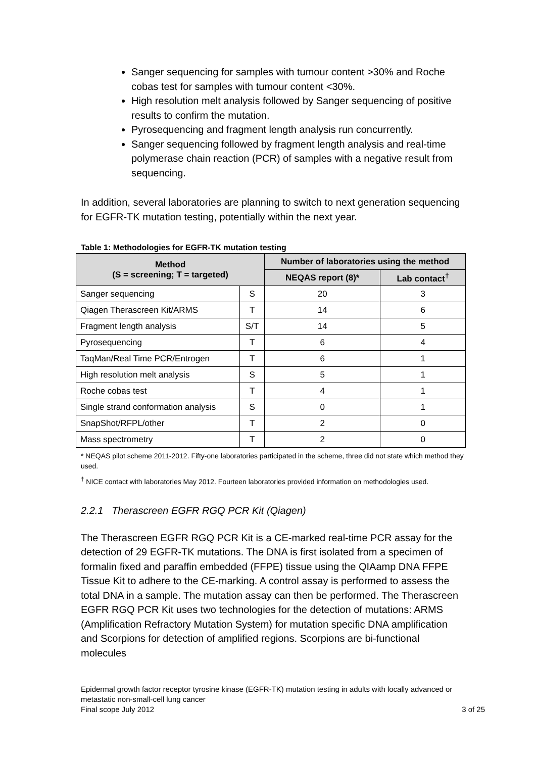Sanger sequencing for samples with tumour content >30% and Roche cobas test for samples with tumour content <30%.
High resolution melt analysis followed by Sanger sequencing of positive results to confirm the mutation.
Pyrosequencing and fragment length analysis run concurrently.
Sanger sequencing followed by fragment length analysis and real-time polymerase chain reaction (PCR) of samples with a negative result from sequencing.
In addition, several laboratories are planning to switch to next generation sequencing for EGFR-TK mutation testing, potentially within the next year.
Table 1: Methodologies for EGFR-TK mutation testing
| Method (S = screening; T = targeted) | | Number of laboratories using the method | |
| --- | --- | --- | --- |
| | | NEQAS report (8)* | Lab contact<sup>†</sup> |
| Sanger sequencing | S | 20 | 3 |
| Qiagen Therascreen Kit/ARMS | T | 14 | 6 |
| Fragment length analysis | S/T | 14 | 5 |
| Pyrosequencing | T | 6 | 4 |
| TaqMan/Real Time PCR/Entrogen | T | 6 | 1 |
| High resolution melt analysis | S | 5 | 1 |
| Roche cobas test | T | 4 | 1 |
| Single strand conformation analysis | S | 0 | 1 |
| SnapShot/RFPL/other | T | 2 | 0 |
| Mass spectrometry | T | 2 | 0 |
* NEQAS pilot scheme 2011-2012. Fifty-one laboratories participated in the scheme, three did not state which method they used.
<sup>†</sup> NICE contact with laboratories May 2012. Fourteen laboratories provided information on methodologies used.
2.2.1 Therascreen EGFR RGQ PCR Kit (Qiagen)
The Therascreen EGFR RGQ PCR Kit is a CE-marked real-time PCR assay for the detection of 29 EGFR-TK mutations. The DNA is first isolated from a specimen of formalin fixed and paraffin embedded (FFPE) tissue using the QIAamp DNA FFPE Tissue Kit to adhere to the CE-marking. A control assay is performed to assess the total DNA in a sample. The mutation assay can then be performed. The Therascreen EGFR RGQ PCR Kit uses two technologies for the detection of mutations: ARMS (Amplification Refractory Mutation System) for mutation specific DNA amplification and Scorpions for detection of amplified regions. Scorpions are bi-functional molecules
Epidermal growth factor receptor tyrosine kinase (EGFR-TK) mutation testing in adults with locally advanced or metastatic non-small-cell lung cancer
Final scope July 2012 3 of 25